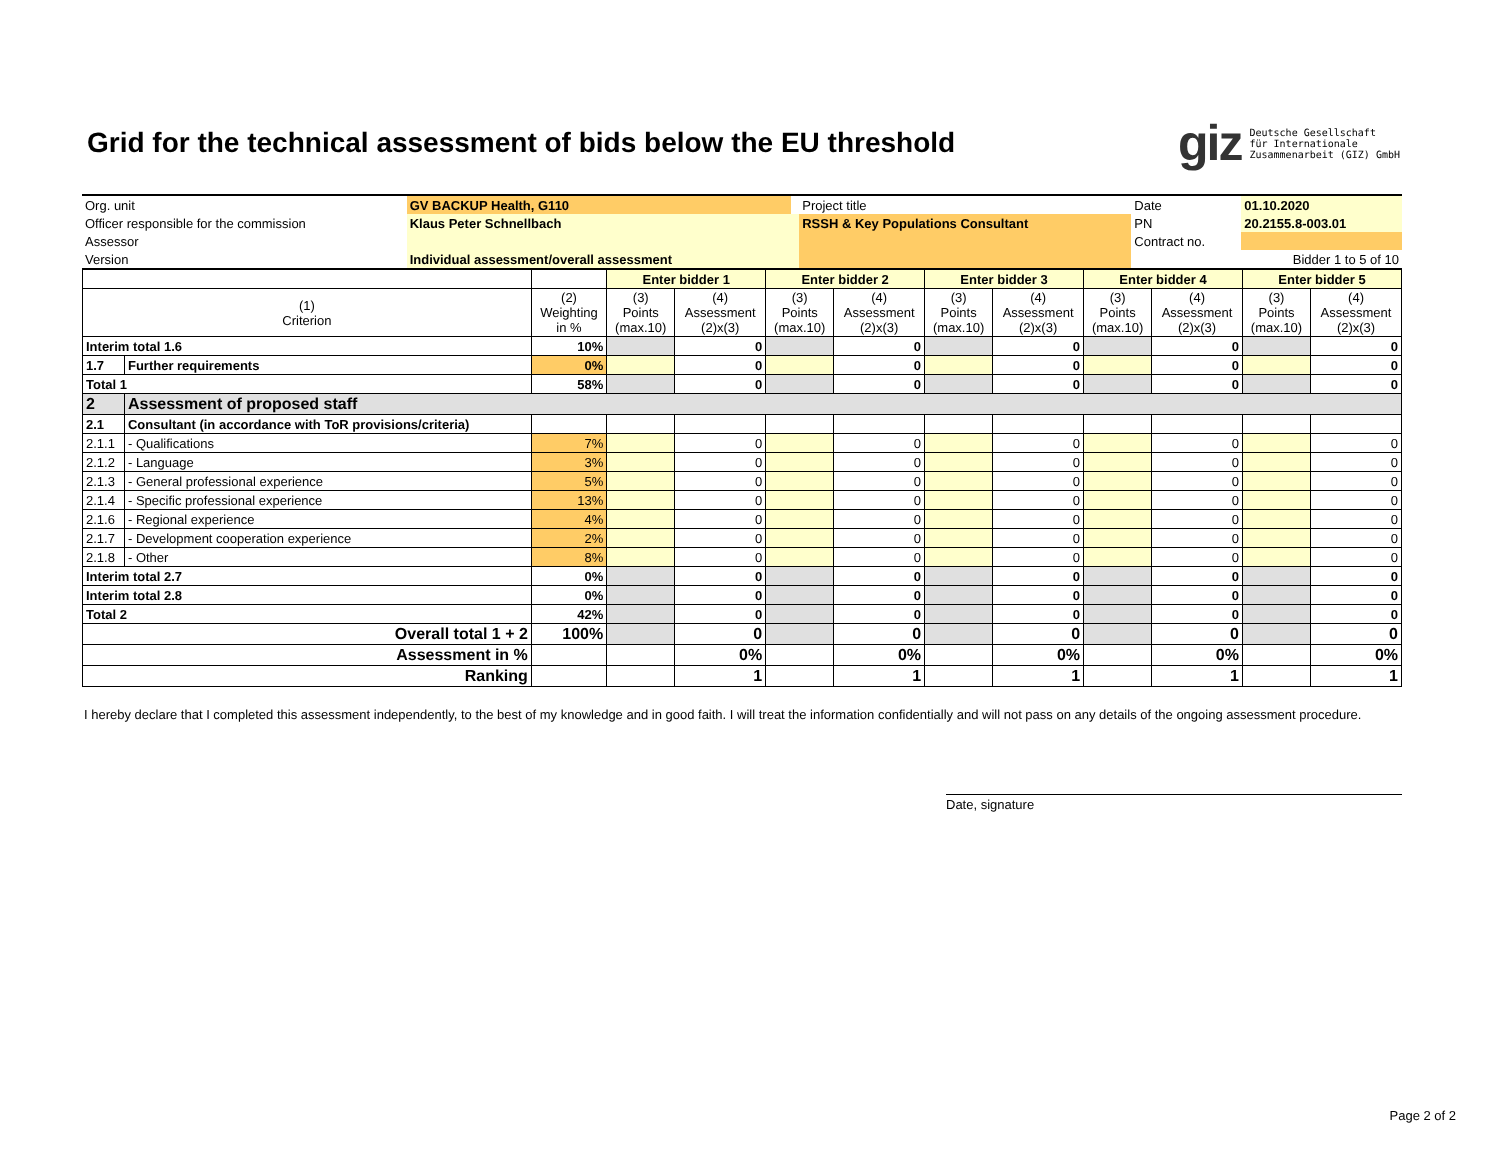Grid for the technical assessment of bids below the EU threshold
giz Deutsche Gesellschaft
für Internationale
Zusammenarbeit (GIZ) GmbH
| Org. unit | GV BACKUP Health, G110 | | Project title | | Date | 01.10.2020 |
| Officer responsible for the commission | Klaus Peter Schnellbach | | RSSH & Key Populations Consultant | | PN | 20.2155.8-003.01 |
| Assessor | | | | | Contract no. | |
| Version | Individual assessment/overall assessment | | | | | Bidder 1 to 5 of 10 |
| | | | Enter bidder 1 | | Enter bidder 2 | | Enter bidder 3 | | Enter bidder 4 | | Enter bidder 5 | |
| (1) Criterion | | (2) Weighting in % | (3) Points (max.10) | (4) Assessment (2)x(3) | (3) Points (max.10) | (4) Assessment (2)x(3) | (3) Points (max.10) | (4) Assessment (2)x(3) | (3) Points (max.10) | (4) Assessment (2)x(3) | (3) Points (max.10) | (4) Assessment (2)x(3) |
| Interim total 1.6 | | 10% | | 0 | | 0 | | 0 | | 0 | | 0 |
| 1.7 | Further requirements | 0% | | 0 | | 0 | | 0 | | 0 | | 0 |
| Total 1 | | 58% | | 0 | | 0 | | 0 | | 0 | | 0 |
| 2 | Assessment of proposed staff | | | | | | | | | | | |
| 2.1 | Consultant (in accordance with ToR provisions/criteria) | | | | | | | | | | | |
| 2.1.1 | - Qualifications | 7% | | 0 | | 0 | | 0 | | 0 | | 0 |
| 2.1.2 | - Language | 3% | | 0 | | 0 | | 0 | | 0 | | 0 |
| 2.1.3 | - General professional experience | 5% | | 0 | | 0 | | 0 | | 0 | | 0 |
| 2.1.4 | - Specific professional experience | 13% | | 0 | | 0 | | 0 | | 0 | | 0 |
| 2.1.6 | - Regional experience | 4% | | 0 | | 0 | | 0 | | 0 | | 0 |
| 2.1.7 | - Development cooperation experience | 2% | | 0 | | 0 | | 0 | | 0 | | 0 |
| 2.1.8 | - Other | 8% | | 0 | | 0 | | 0 | | 0 | | 0 |
| Interim total 2.7 | | 0% | | 0 | | 0 | | 0 | | 0 | | 0 |
| Interim total 2.8 | | 0% | | 0 | | 0 | | 0 | | 0 | | 0 |
| Total 2 | | 42% | | 0 | | 0 | | 0 | | 0 | | 0 |
| Overall total 1 + 2 | | 100% | | 0 | | 0 | | 0 | | 0 | | 0 |
| Assessment in % | | | | 0% | | 0% | | 0% | | 0% | | 0% |
| Ranking | | | | 1 | | 1 | | 1 | | 1 | | 1 |
I hereby declare that I completed this assessment independently, to the best of my knowledge and in good faith. I will treat the information confidentially and will not pass on any details of the ongoing assessment procedure.
Date, signature
Page 2 of 2